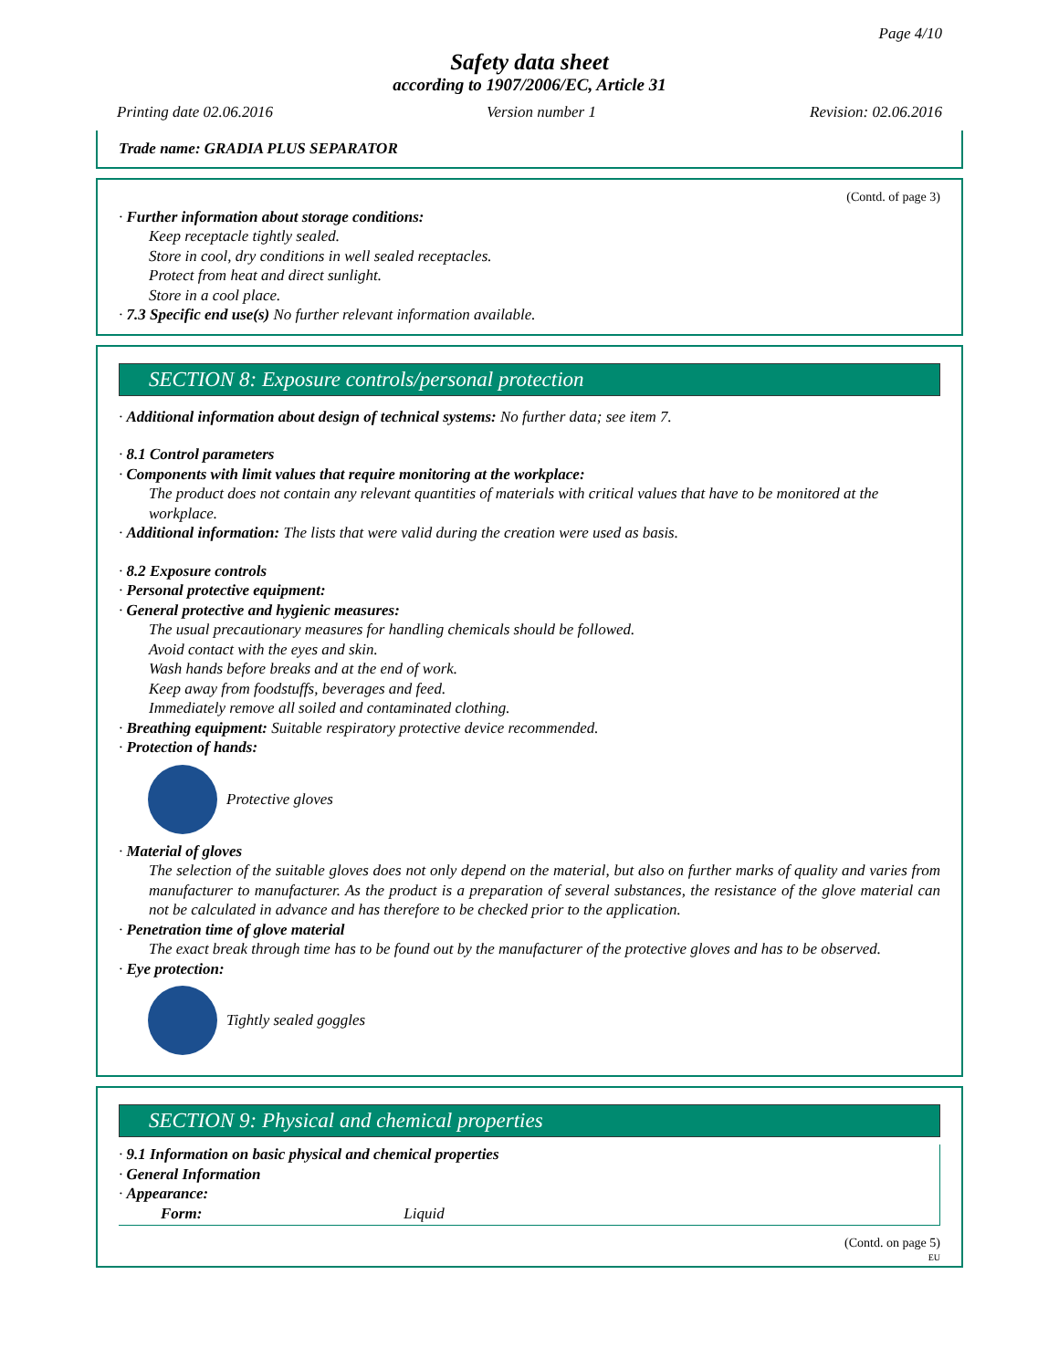Page 4/10
Safety data sheet
according to 1907/2006/EC, Article 31
Printing date 02.06.2016 Version number 1 Revision: 02.06.2016
Trade name: GRADIA PLUS SEPARATOR
(Contd. of page 3)
· Further information about storage conditions:
Keep receptacle tightly sealed.
Store in cool, dry conditions in well sealed receptacles.
Protect from heat and direct sunlight.
Store in a cool place.
· 7.3 Specific end use(s) No further relevant information available.
SECTION 8: Exposure controls/personal protection
· Additional information about design of technical systems: No further data; see item 7.
· 8.1 Control parameters
· Components with limit values that require monitoring at the workplace:
The product does not contain any relevant quantities of materials with critical values that have to be monitored at the workplace.
· Additional information: The lists that were valid during the creation were used as basis.
· 8.2 Exposure controls
· Personal protective equipment:
· General protective and hygienic measures:
The usual precautionary measures for handling chemicals should be followed.
Avoid contact with the eyes and skin.
Wash hands before breaks and at the end of work.
Keep away from foodstuffs, beverages and feed.
Immediately remove all soiled and contaminated clothing.
· Breathing equipment: Suitable respiratory protective device recommended.
· Protection of hands:
Protective gloves
· Material of gloves
The selection of the suitable gloves does not only depend on the material, but also on further marks of quality and varies from manufacturer to manufacturer. As the product is a preparation of several substances, the resistance of the glove material can not be calculated in advance and has therefore to be checked prior to the application.
· Penetration time of glove material
The exact break through time has to be found out by the manufacturer of the protective gloves and has to be observed.
· Eye protection:
Tightly sealed goggles
SECTION 9: Physical and chemical properties
· 9.1 Information on basic physical and chemical properties
· General Information
· Appearance:
Form: Liquid
(Contd. on page 5)
EU